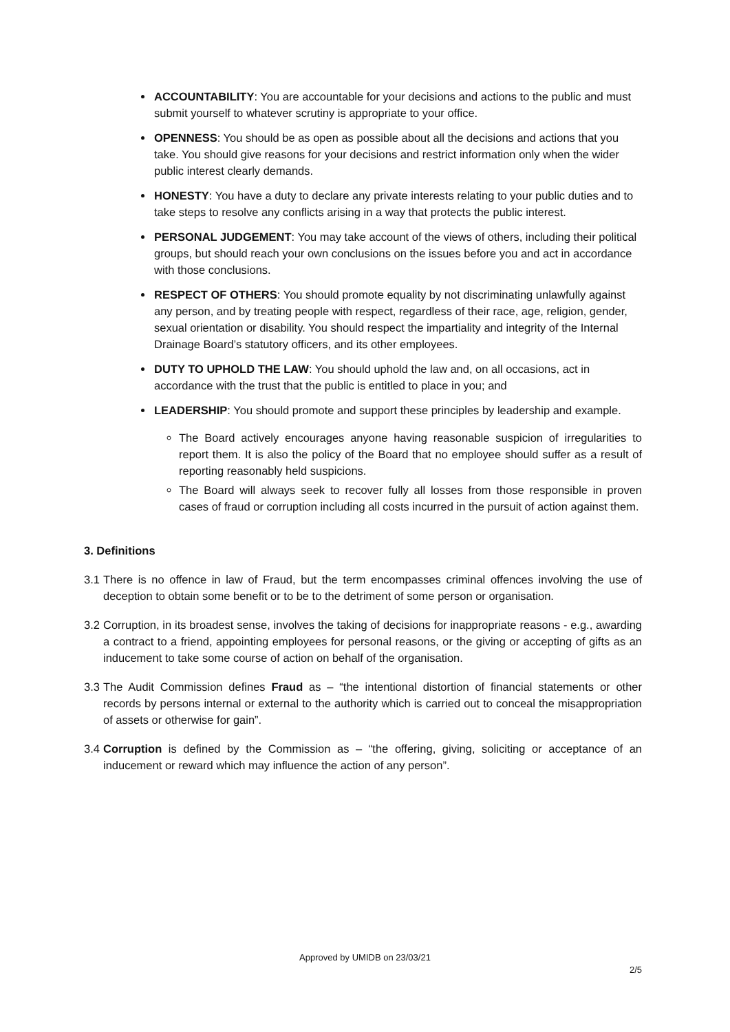ACCOUNTABILITY: You are accountable for your decisions and actions to the public and must submit yourself to whatever scrutiny is appropriate to your office.
OPENNESS: You should be as open as possible about all the decisions and actions that you take. You should give reasons for your decisions and restrict information only when the wider public interest clearly demands.
HONESTY: You have a duty to declare any private interests relating to your public duties and to take steps to resolve any conflicts arising in a way that protects the public interest.
PERSONAL JUDGEMENT: You may take account of the views of others, including their political groups, but should reach your own conclusions on the issues before you and act in accordance with those conclusions.
RESPECT OF OTHERS: You should promote equality by not discriminating unlawfully against any person, and by treating people with respect, regardless of their race, age, religion, gender, sexual orientation or disability. You should respect the impartiality and integrity of the Internal Drainage Board’s statutory officers, and its other employees.
DUTY TO UPHOLD THE LAW: You should uphold the law and, on all occasions, act in accordance with the trust that the public is entitled to place in you; and
LEADERSHIP: You should promote and support these principles by leadership and example.
The Board actively encourages anyone having reasonable suspicion of irregularities to report them. It is also the policy of the Board that no employee should suffer as a result of reporting reasonably held suspicions.
The Board will always seek to recover fully all losses from those responsible in proven cases of fraud or corruption including all costs incurred in the pursuit of action against them.
3. Definitions
3.1 There is no offence in law of Fraud, but the term encompasses criminal offences involving the use of deception to obtain some benefit or to be to the detriment of some person or organisation.
3.2 Corruption, in its broadest sense, involves the taking of decisions for inappropriate reasons - e.g., awarding a contract to a friend, appointing employees for personal reasons, or the giving or accepting of gifts as an inducement to take some course of action on behalf of the organisation.
3.3 The Audit Commission defines Fraud as – “the intentional distortion of financial statements or other records by persons internal or external to the authority which is carried out to conceal the misappropriation of assets or otherwise for gain”.
3.4 Corruption is defined by the Commission as – “the offering, giving, soliciting or acceptance of an inducement or reward which may influence the action of any person”.
Approved by UMIDB on 23/03/21
2/5